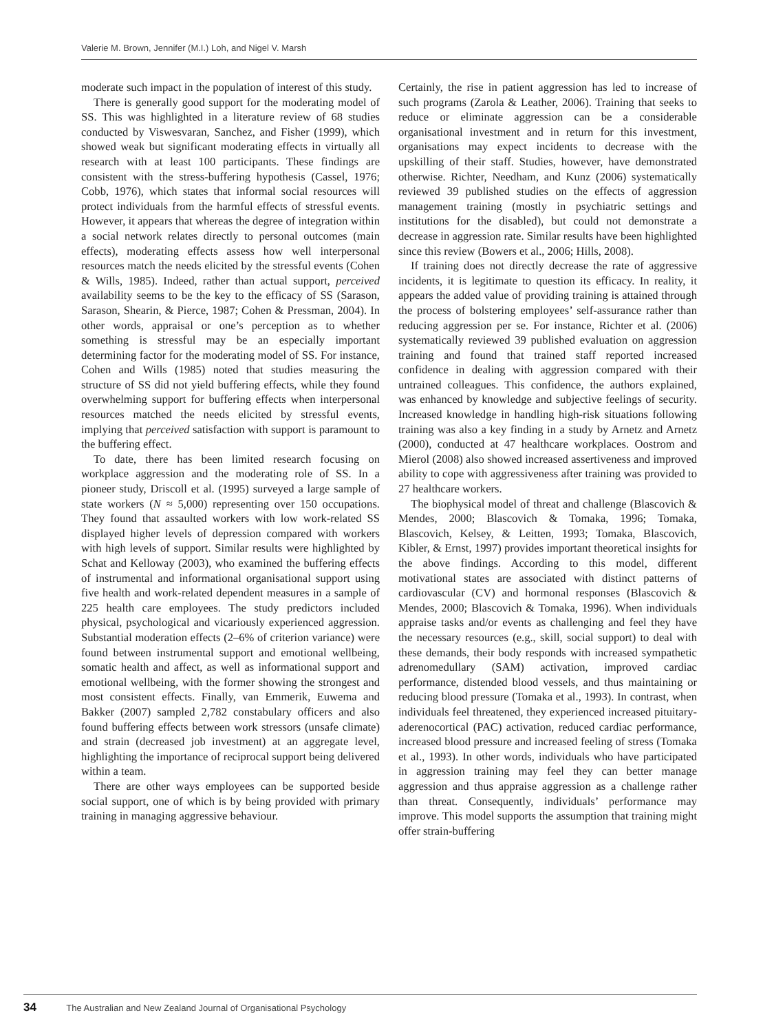Valerie M. Brown, Jennifer (M.I.) Loh, and Nigel V. Marsh
moderate such impact in the population of interest of this study.
There is generally good support for the moderating model of SS. This was highlighted in a literature review of 68 studies conducted by Viswesvaran, Sanchez, and Fisher (1999), which showed weak but significant moderating effects in virtually all research with at least 100 participants. These findings are consistent with the stress-buffering hypothesis (Cassel, 1976; Cobb, 1976), which states that informal social resources will protect individuals from the harmful effects of stressful events. However, it appears that whereas the degree of integration within a social network relates directly to personal outcomes (main effects), moderating effects assess how well interpersonal resources match the needs elicited by the stressful events (Cohen & Wills, 1985). Indeed, rather than actual support, perceived availability seems to be the key to the efficacy of SS (Sarason, Sarason, Shearin, & Pierce, 1987; Cohen & Pressman, 2004). In other words, appraisal or one’s perception as to whether something is stressful may be an especially important determining factor for the moderating model of SS. For instance, Cohen and Wills (1985) noted that studies measuring the structure of SS did not yield buffering effects, while they found overwhelming support for buffering effects when interpersonal resources matched the needs elicited by stressful events, implying that perceived satisfaction with support is paramount to the buffering effect.
To date, there has been limited research focusing on workplace aggression and the moderating role of SS. In a pioneer study, Driscoll et al. (1995) surveyed a large sample of state workers (N ≈ 5,000) representing over 150 occupations. They found that assaulted workers with low work-related SS displayed higher levels of depression compared with workers with high levels of support. Similar results were highlighted by Schat and Kelloway (2003), who examined the buffering effects of instrumental and informational organisational support using five health and work-related dependent measures in a sample of 225 health care employees. The study predictors included physical, psychological and vicariously experienced aggression. Substantial moderation effects (2–6% of criterion variance) were found between instrumental support and emotional wellbeing, somatic health and affect, as well as informational support and emotional wellbeing, with the former showing the strongest and most consistent effects. Finally, van Emmerik, Euwema and Bakker (2007) sampled 2,782 constabulary officers and also found buffering effects between work stressors (unsafe climate) and strain (decreased job investment) at an aggregate level, highlighting the importance of reciprocal support being delivered within a team.
There are other ways employees can be supported beside social support, one of which is by being provided with primary training in managing aggressive behaviour.
Certainly, the rise in patient aggression has led to increase of such programs (Zarola & Leather, 2006). Training that seeks to reduce or eliminate aggression can be a considerable organisational investment and in return for this investment, organisations may expect incidents to decrease with the upskilling of their staff. Studies, however, have demonstrated otherwise. Richter, Needham, and Kunz (2006) systematically reviewed 39 published studies on the effects of aggression management training (mostly in psychiatric settings and institutions for the disabled), but could not demonstrate a decrease in aggression rate. Similar results have been highlighted since this review (Bowers et al., 2006; Hills, 2008).
If training does not directly decrease the rate of aggressive incidents, it is legitimate to question its efficacy. In reality, it appears the added value of providing training is attained through the process of bolstering employees’ self-assurance rather than reducing aggression per se. For instance, Richter et al. (2006) systematically reviewed 39 published evaluation on aggression training and found that trained staff reported increased confidence in dealing with aggression compared with their untrained colleagues. This confidence, the authors explained, was enhanced by knowledge and subjective feelings of security. Increased knowledge in handling high-risk situations following training was also a key finding in a study by Arnetz and Arnetz (2000), conducted at 47 healthcare workplaces. Oostrom and Mierol (2008) also showed increased assertiveness and improved ability to cope with aggressiveness after training was provided to 27 healthcare workers.
The biophysical model of threat and challenge (Blascovich & Mendes, 2000; Blascovich & Tomaka, 1996; Tomaka, Blascovich, Kelsey, & Leitten, 1993; Tomaka, Blascovich, Kibler, & Ernst, 1997) provides important theoretical insights for the above findings. According to this model, different motivational states are associated with distinct patterns of cardiovascular (CV) and hormonal responses (Blascovich & Mendes, 2000; Blascovich & Tomaka, 1996). When individuals appraise tasks and/or events as challenging and feel they have the necessary resources (e.g., skill, social support) to deal with these demands, their body responds with increased sympathetic adrenomedullary (SAM) activation, improved cardiac performance, distended blood vessels, and thus maintaining or reducing blood pressure (Tomaka et al., 1993). In contrast, when individuals feel threatened, they experienced increased pituitary-aderenocortical (PAC) activation, reduced cardiac performance, increased blood pressure and increased feeling of stress (Tomaka et al., 1993). In other words, individuals who have participated in aggression training may feel they can better manage aggression and thus appraise aggression as a challenge rather than threat. Consequently, individuals’ performance may improve. This model supports the assumption that training might offer strain-buffering
34 The Australian and New Zealand Journal of Organisational Psychology